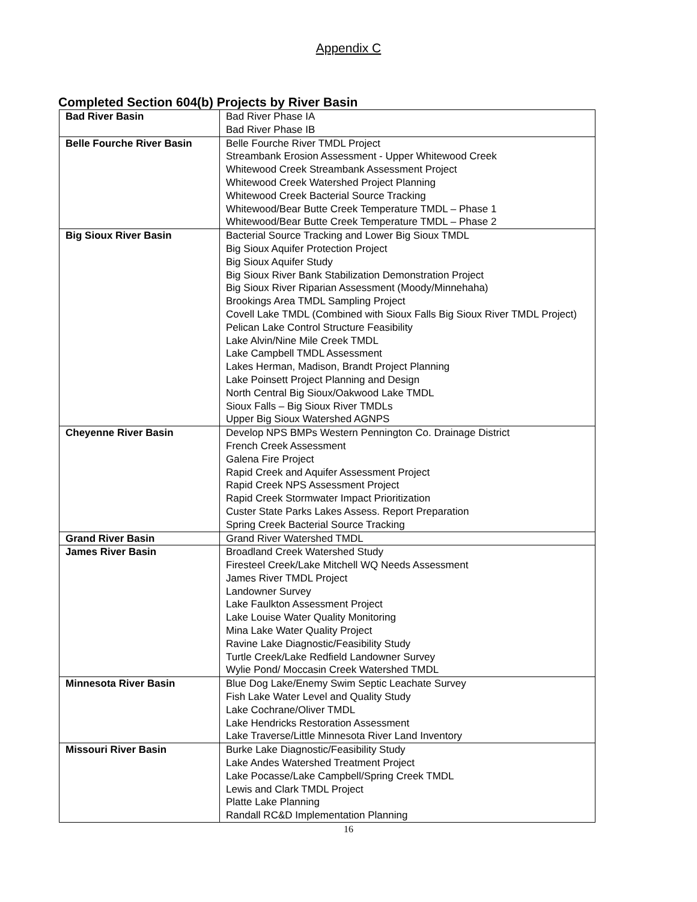Appendix C
Completed Section 604(b) Projects by River Basin
| Bad River Basin | Bad River Phase IA Bad River Phase IB |
| Belle Fourche River Basin | Belle Fourche River TMDL Project Streambank Erosion Assessment - Upper Whitewood Creek Whitewood Creek Streambank Assessment Project Whitewood Creek Watershed Project Planning Whitewood Creek Bacterial Source Tracking Whitewood/Bear Butte Creek Temperature TMDL – Phase 1 Whitewood/Bear Butte Creek Temperature TMDL – Phase 2 |
| Big Sioux River Basin | Bacterial Source Tracking and Lower Big Sioux TMDL Big Sioux Aquifer Protection Project Big Sioux Aquifer Study Big Sioux River Bank Stabilization Demonstration Project Big Sioux River Riparian Assessment (Moody/Minnehaha) Brookings Area TMDL Sampling Project Covell Lake TMDL (Combined with Sioux Falls Big Sioux River TMDL Project) Pelican Lake Control Structure Feasibility Lake Alvin/Nine Mile Creek TMDL Lake Campbell TMDL Assessment Lakes Herman, Madison, Brandt Project Planning Lake Poinsett Project Planning and Design North Central Big Sioux/Oakwood Lake TMDL Sioux Falls – Big Sioux River TMDLs Upper Big Sioux Watershed AGNPS |
| Cheyenne River Basin | Develop NPS BMPs Western Pennington Co. Drainage District French Creek Assessment Galena Fire Project Rapid Creek and Aquifer Assessment Project Rapid Creek NPS Assessment Project Rapid Creek Stormwater Impact Prioritization Custer State Parks Lakes Assess. Report Preparation Spring Creek Bacterial Source Tracking |
| Grand River Basin | Grand River Watershed TMDL |
| James River Basin | Broadland Creek Watershed Study Firesteel Creek/Lake Mitchell WQ Needs Assessment James River TMDL Project Landowner Survey Lake Faulkton Assessment Project Lake Louise Water Quality Monitoring Mina Lake Water Quality Project Ravine Lake Diagnostic/Feasibility Study Turtle Creek/Lake Redfield Landowner Survey Wylie Pond/ Moccasin Creek Watershed TMDL |
| Minnesota River Basin | Blue Dog Lake/Enemy Swim Septic Leachate Survey Fish Lake Water Level and Quality Study Lake Cochrane/Oliver TMDL Lake Hendricks Restoration Assessment Lake Traverse/Little Minnesota River Land Inventory |
| Missouri River Basin | Burke Lake Diagnostic/Feasibility Study Lake Andes Watershed Treatment Project Lake Pocasse/Lake Campbell/Spring Creek TMDL Lewis and Clark TMDL Project Platte Lake Planning Randall RC&D Implementation Planning |
16